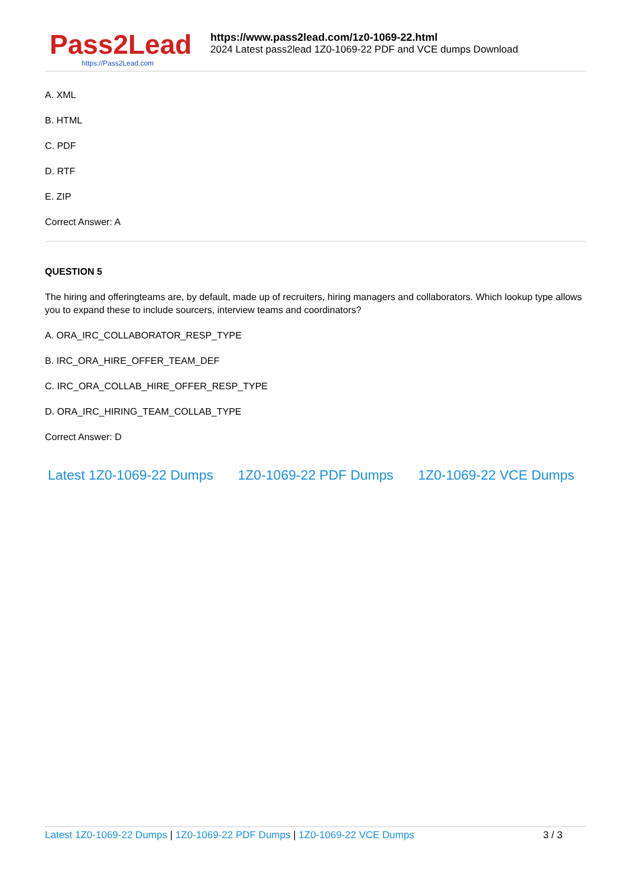Pass2Lead
https://Pass2Lead.com
https://www.pass2lead.com/1z0-1069-22.html
2024 Latest pass2lead 1Z0-1069-22 PDF and VCE dumps Download
A. XML
B. HTML
C. PDF
D. RTF
E. ZIP
Correct Answer: A
QUESTION 5
The hiring and offeringteams are, by default, made up of recruiters, hiring managers and collaborators. Which lookup type allows you to expand these to include sourcers, interview teams and coordinators?
A. ORA_IRC_COLLABORATOR_RESP_TYPE
B. IRC_ORA_HIRE_OFFER_TEAM_DEF
C. IRC_ORA_COLLAB_HIRE_OFFER_RESP_TYPE
D. ORA_IRC_HIRING_TEAM_COLLAB_TYPE
Correct Answer: D
Latest 1Z0-1069-22 Dumps 1Z0-1069-22 PDF Dumps 1Z0-1069-22 VCE Dumps
Latest 1Z0-1069-22 Dumps | 1Z0-1069-22 PDF Dumps | 1Z0-1069-22 VCE Dumps
3 / 3